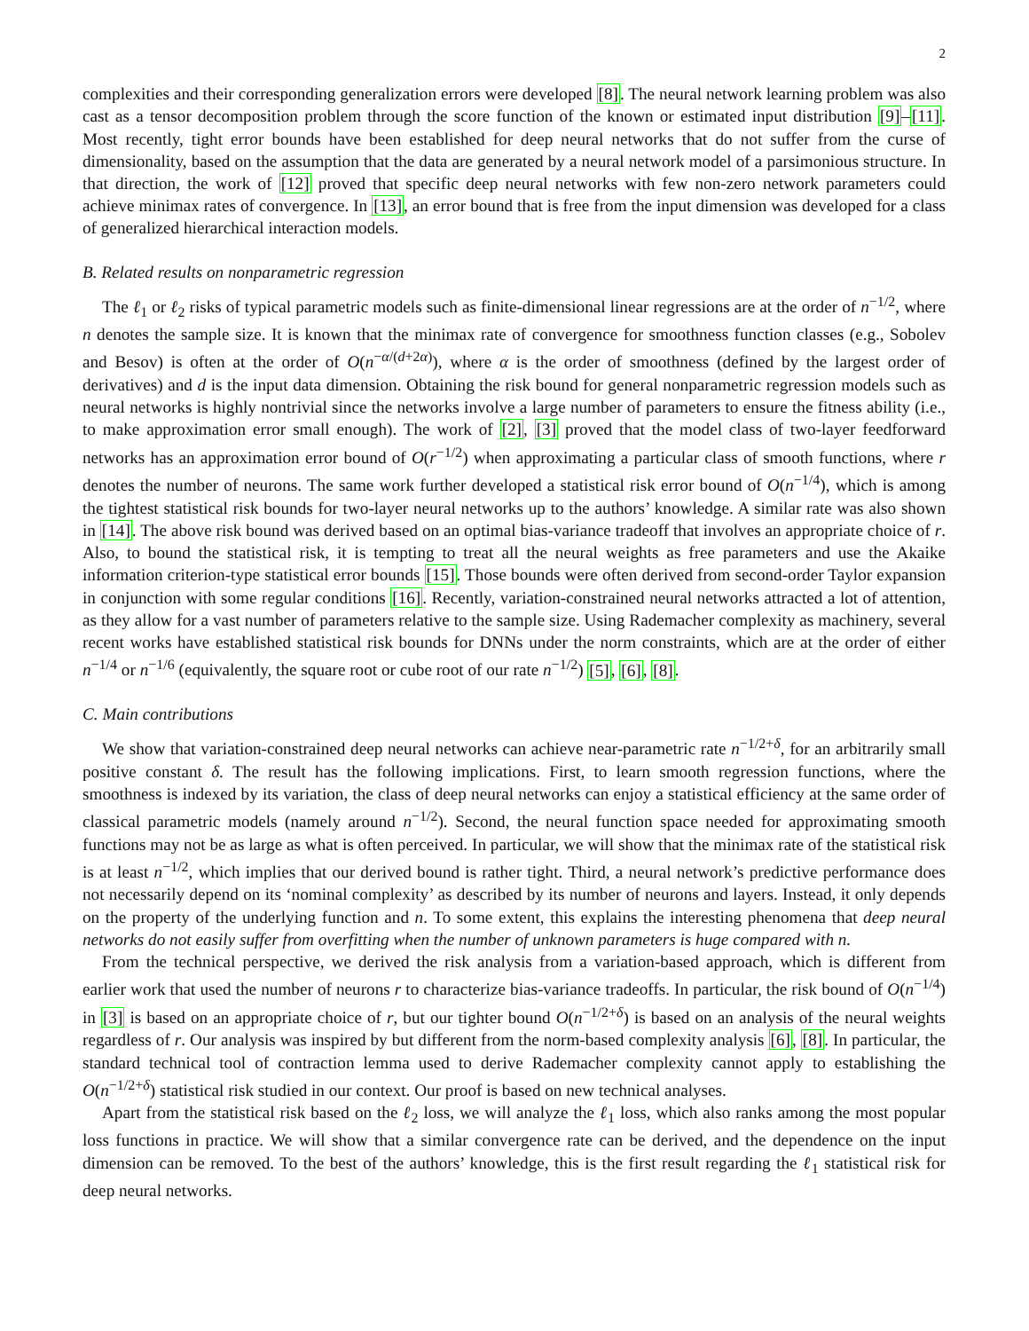2
complexities and their corresponding generalization errors were developed [8]. The neural network learning problem was also cast as a tensor decomposition problem through the score function of the known or estimated input distribution [9]–[11]. Most recently, tight error bounds have been established for deep neural networks that do not suffer from the curse of dimensionality, based on the assumption that the data are generated by a neural network model of a parsimonious structure. In that direction, the work of [12] proved that specific deep neural networks with few non-zero network parameters could achieve minimax rates of convergence. In [13], an error bound that is free from the input dimension was developed for a class of generalized hierarchical interaction models.
B. Related results on nonparametric regression
The ℓ<sub>1</sub> or ℓ<sub>2</sub> risks of typical parametric models such as finite-dimensional linear regressions are at the order of n<sup>−1/2</sup>, where n denotes the sample size. It is known that the minimax rate of convergence for smoothness function classes (e.g., Sobolev and Besov) is often at the order of O(n<sup>−α/(d+2α)</sup>), where α is the order of smoothness (defined by the largest order of derivatives) and d is the input data dimension. Obtaining the risk bound for general nonparametric regression models such as neural networks is highly nontrivial since the networks involve a large number of parameters to ensure the fitness ability (i.e., to make approximation error small enough). The work of [2], [3] proved that the model class of two-layer feedforward networks has an approximation error bound of O(r<sup>−1/2</sup>) when approximating a particular class of smooth functions, where r denotes the number of neurons. The same work further developed a statistical risk error bound of O(n<sup>−1/4</sup>), which is among the tightest statistical risk bounds for two-layer neural networks up to the authors’ knowledge. A similar rate was also shown in [14]. The above risk bound was derived based on an optimal bias-variance tradeoff that involves an appropriate choice of r. Also, to bound the statistical risk, it is tempting to treat all the neural weights as free parameters and use the Akaike information criterion-type statistical error bounds [15]. Those bounds were often derived from second-order Taylor expansion in conjunction with some regular conditions [16]. Recently, variation-constrained neural networks attracted a lot of attention, as they allow for a vast number of parameters relative to the sample size. Using Rademacher complexity as machinery, several recent works have established statistical risk bounds for DNNs under the norm constraints, which are at the order of either n<sup>−1/4</sup> or n<sup>−1/6</sup> (equivalently, the square root or cube root of our rate n<sup>−1/2</sup>) [5], [6], [8].
C. Main contributions
We show that variation-constrained deep neural networks can achieve near-parametric rate n<sup>−1/2+δ</sup>, for an arbitrarily small positive constant δ. The result has the following implications. First, to learn smooth regression functions, where the smoothness is indexed by its variation, the class of deep neural networks can enjoy a statistical efficiency at the same order of classical parametric models (namely around n<sup>−1/2</sup>). Second, the neural function space needed for approximating smooth functions may not be as large as what is often perceived. In particular, we will show that the minimax rate of the statistical risk is at least n<sup>−1/2</sup>, which implies that our derived bound is rather tight. Third, a neural network’s predictive performance does not necessarily depend on its ‘nominal complexity’ as described by its number of neurons and layers. Instead, it only depends on the property of the underlying function and n. To some extent, this explains the interesting phenomena that deep neural networks do not easily suffer from overfitting when the number of unknown parameters is huge compared with n.
From the technical perspective, we derived the risk analysis from a variation-based approach, which is different from earlier work that used the number of neurons r to characterize bias-variance tradeoffs. In particular, the risk bound of O(n<sup>−1/4</sup>) in [3] is based on an appropriate choice of r, but our tighter bound O(n<sup>−1/2+δ</sup>) is based on an analysis of the neural weights regardless of r. Our analysis was inspired by but different from the norm-based complexity analysis [6], [8]. In particular, the standard technical tool of contraction lemma used to derive Rademacher complexity cannot apply to establishing the O(n<sup>−1/2+δ</sup>) statistical risk studied in our context. Our proof is based on new technical analyses.
Apart from the statistical risk based on the ℓ<sub>2</sub> loss, we will analyze the ℓ<sub>1</sub> loss, which also ranks among the most popular loss functions in practice. We will show that a similar convergence rate can be derived, and the dependence on the input dimension can be removed. To the best of the authors’ knowledge, this is the first result regarding the ℓ<sub>1</sub> statistical risk for deep neural networks.